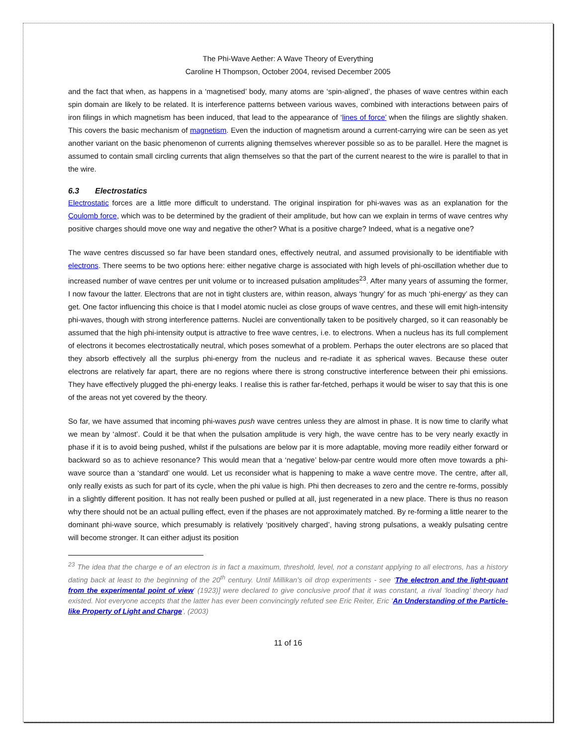The Phi-Wave Aether: A Wave Theory of Everything
Caroline H Thompson, October 2004, revised December 2005
and the fact that when, as happens in a ‘magnetised’ body, many atoms are ‘spin-aligned’, the phases of wave centres within each spin domain are likely to be related. It is interference patterns between various waves, combined with interactions between pairs of iron filings in which magnetism has been induced, that lead to the appearance of ‘lines of force’ when the filings are slightly shaken. This covers the basic mechanism of magnetism. Even the induction of magnetism around a current-carrying wire can be seen as yet another variant on the basic phenomenon of currents aligning themselves wherever possible so as to be parallel. Here the magnet is assumed to contain small circling currents that align themselves so that the part of the current nearest to the wire is parallel to that in the wire.
6.3 Electrostatics
Electrostatic forces are a little more difficult to understand. The original inspiration for phi-waves was as an explanation for the Coulomb force, which was to be determined by the gradient of their amplitude, but how can we explain in terms of wave centres why positive charges should move one way and negative the other? What is a positive charge? Indeed, what is a negative one?
The wave centres discussed so far have been standard ones, effectively neutral, and assumed provisionally to be identifiable with electrons. There seems to be two options here: either negative charge is associated with high levels of phi-oscillation whether due to increased number of wave centres per unit volume or to increased pulsation amplitudes<sup>23</sup>. After many years of assuming the former, I now favour the latter. Electrons that are not in tight clusters are, within reason, always ‘hungry’ for as much ‘phi-energy’ as they can get. One factor influencing this choice is that I model atomic nuclei as close groups of wave centres, and these will emit high-intensity phi-waves, though with strong interference patterns. Nuclei are conventionally taken to be positively charged, so it can reasonably be assumed that the high phi-intensity output is attractive to free wave centres, i.e. to electrons. When a nucleus has its full complement of electrons it becomes electrostatically neutral, which poses somewhat of a problem. Perhaps the outer electrons are so placed that they absorb effectively all the surplus phi-energy from the nucleus and re-radiate it as spherical waves. Because these outer electrons are relatively far apart, there are no regions where there is strong constructive interference between their phi emissions. They have effectively plugged the phi-energy leaks. I realise this is rather far-fetched, perhaps it would be wiser to say that this is one of the areas not yet covered by the theory.
So far, we have assumed that incoming phi-waves push wave centres unless they are almost in phase. It is now time to clarify what we mean by ‘almost’. Could it be that when the pulsation amplitude is very high, the wave centre has to be very nearly exactly in phase if it is to avoid being pushed, whilst if the pulsations are below par it is more adaptable, moving more readily either forward or backward so as to achieve resonance? This would mean that a ‘negative’ below-par centre would more often move towards a phi-wave source than a ‘standard’ one would. Let us reconsider what is happening to make a wave centre move. The centre, after all, only really exists as such for part of its cycle, when the phi value is high. Phi then decreases to zero and the centre re-forms, possibly in a slightly different position. It has not really been pushed or pulled at all, just regenerated in a new place. There is thus no reason why there should not be an actual pulling effect, even if the phases are not approximately matched. By re-forming a little nearer to the dominant phi-wave source, which presumably is relatively ‘positively charged’, having strong pulsations, a weakly pulsating centre will become stronger. It can either adjust its position
<sup>23</sup> The idea that the charge e of an electron is in fact a maximum, threshold, level, not a constant applying to all electrons, has a history dating back at least to the beginning of the 20<sup>th</sup> century. Until Millikan’s oil drop experiments - see ‘The electron and the light-quant from the experimental point of view’ (1923)] were declared to give conclusive proof that it was constant, a rival ‘loading’ theory had existed. Not everyone accepts that the latter has ever been convincingly refuted see Eric Reiter, Eric ‘An Understanding of the Particle-like Property of Light and Charge’, (2003)
11 of 16